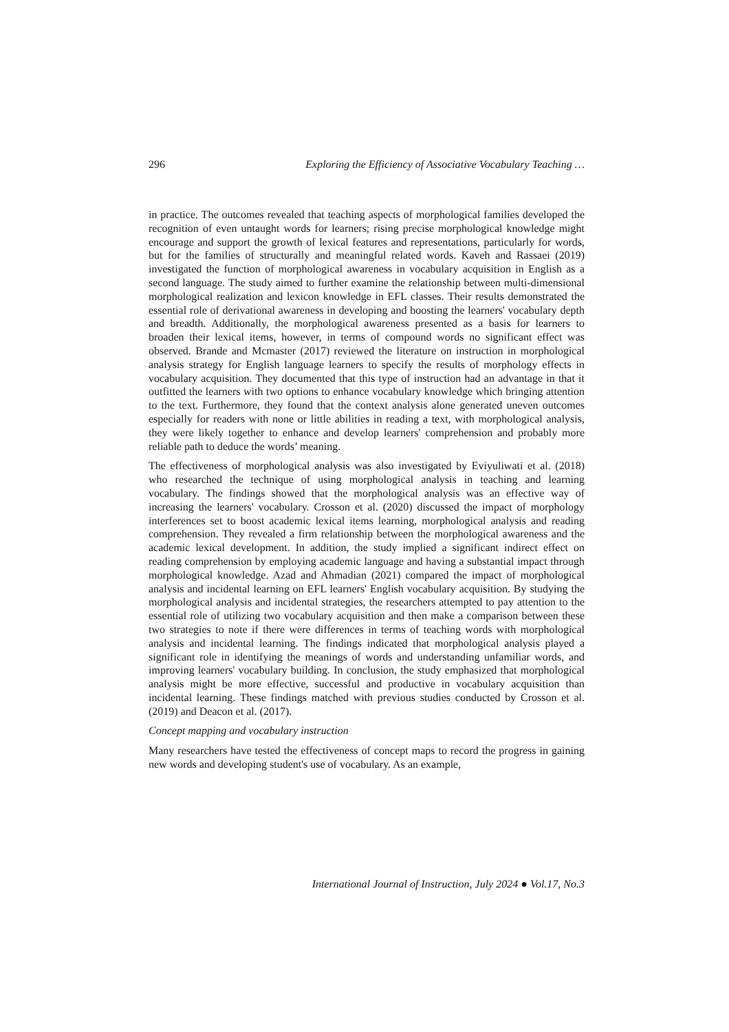296 Exploring the Efficiency of Associative Vocabulary Teaching …
in practice. The outcomes revealed that teaching aspects of morphological families developed the recognition of even untaught words for learners; rising precise morphological knowledge might encourage and support the growth of lexical features and representations, particularly for words, but for the families of structurally and meaningful related words. Kaveh and Rassaei (2019) investigated the function of morphological awareness in vocabulary acquisition in English as a second language. The study aimed to further examine the relationship between multi-dimensional morphological realization and lexicon knowledge in EFL classes. Their results demonstrated the essential role of derivational awareness in developing and boosting the learners' vocabulary depth and breadth. Additionally, the morphological awareness presented as a basis for learners to broaden their lexical items, however, in terms of compound words no significant effect was observed. Brande and Mcmaster (2017) reviewed the literature on instruction in morphological analysis strategy for English language learners to specify the results of morphology effects in vocabulary acquisition. They documented that this type of instruction had an advantage in that it outfitted the learners with two options to enhance vocabulary knowledge which bringing attention to the text. Furthermore, they found that the context analysis alone generated uneven outcomes especially for readers with none or little abilities in reading a text, with morphological analysis, they were likely together to enhance and develop learners' comprehension and probably more reliable path to deduce the words’ meaning.
The effectiveness of morphological analysis was also investigated by Eviyuliwati et al. (2018) who researched the technique of using morphological analysis in teaching and learning vocabulary. The findings showed that the morphological analysis was an effective way of increasing the learners' vocabulary. Crosson et al. (2020) discussed the impact of morphology interferences set to boost academic lexical items learning, morphological analysis and reading comprehension. They revealed a firm relationship between the morphological awareness and the academic lexical development. In addition, the study implied a significant indirect effect on reading comprehension by employing academic language and having a substantial impact through morphological knowledge. Azad and Ahmadian (2021) compared the impact of morphological analysis and incidental learning on EFL learners' English vocabulary acquisition. By studying the morphological analysis and incidental strategies, the researchers attempted to pay attention to the essential role of utilizing two vocabulary acquisition and then make a comparison between these two strategies to note if there were differences in terms of teaching words with morphological analysis and incidental learning. The findings indicated that morphological analysis played a significant role in identifying the meanings of words and understanding unfamiliar words, and improving learners' vocabulary building. In conclusion, the study emphasized that morphological analysis might be more effective, successful and productive in vocabulary acquisition than incidental learning. These findings matched with previous studies conducted by Crosson et al. (2019) and Deacon et al. (2017).
Concept mapping and vocabulary instruction
Many researchers have tested the effectiveness of concept maps to record the progress in gaining new words and developing student's use of vocabulary. As an example,
International Journal of Instruction, July 2024 ● Vol.17, No.3